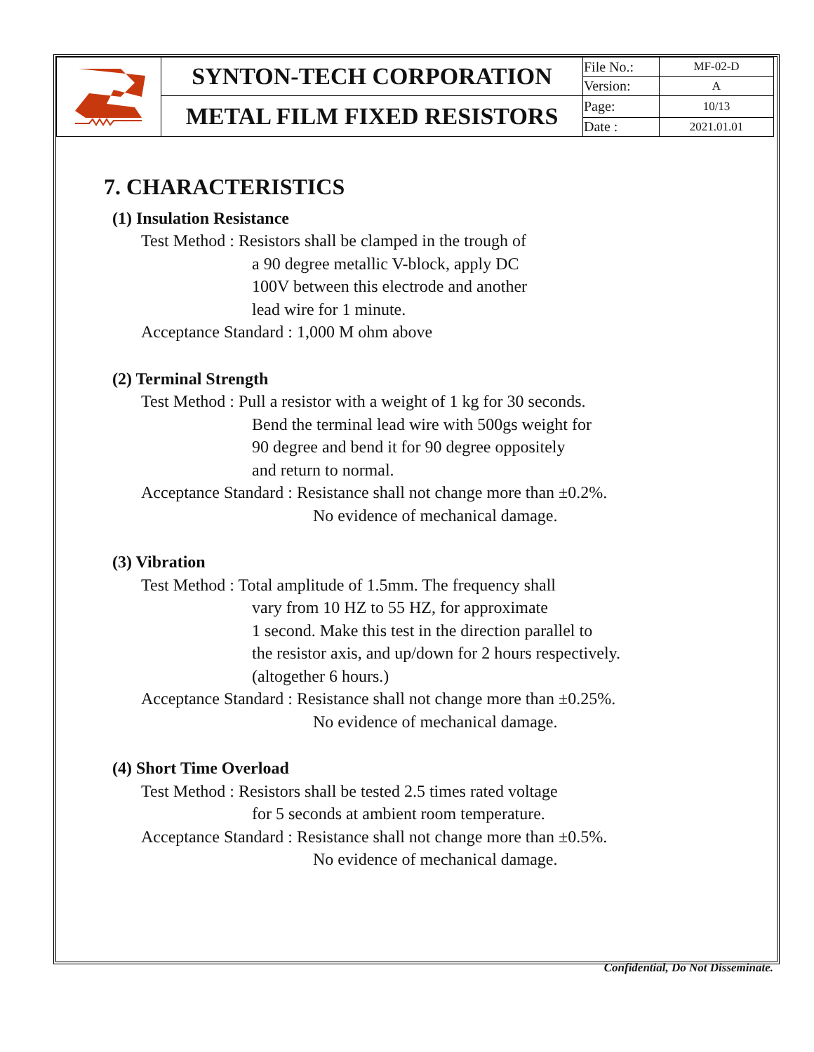| | SYNTON-TECH CORPORATION | File No.: | MF-02-D |
| | | Version: | A |
| | METAL FILM FIXED RESISTORS | Page: | 10/13 |
| | | Date : | 2021.01.01 |
7. CHARACTERISTICS
(1) Insulation Resistance
Test Method : Resistors shall be clamped in the trough of
a 90 degree metallic V-block, apply DC
100V between this electrode and another
lead wire for 1 minute.
Acceptance Standard : 1,000 M ohm above
(2) Terminal Strength
Test Method : Pull a resistor with a weight of 1 kg for 30 seconds.
Bend the terminal lead wire with 500gs weight for
90 degree and bend it for 90 degree oppositely
and return to normal.
Acceptance Standard : Resistance shall not change more than ±0.2%.
No evidence of mechanical damage.
(3) Vibration
Test Method : Total amplitude of 1.5mm. The frequency shall
vary from 10 HZ to 55 HZ, for approximate
1 second. Make this test in the direction parallel to
the resistor axis, and up/down for 2 hours respectively.
(altogether 6 hours.)
Acceptance Standard : Resistance shall not change more than ±0.25%.
No evidence of mechanical damage.
(4) Short Time Overload
Test Method : Resistors shall be tested 2.5 times rated voltage
for 5 seconds at ambient room temperature.
Acceptance Standard : Resistance shall not change more than ±0.5%.
No evidence of mechanical damage.
Confidential, Do Not Disseminate.